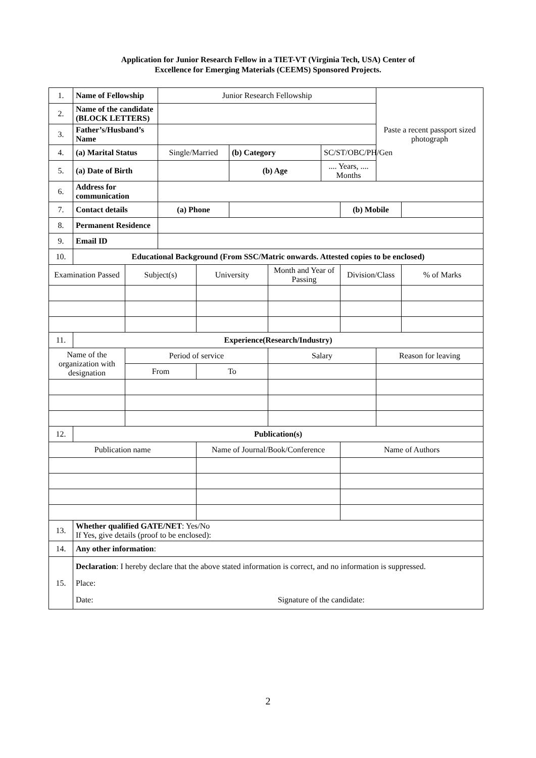Application for Junior Research Fellow in a TIET-VT (Virginia Tech, USA) Center of
Excellence for Emerging Materials (CEEMS) Sponsored Projects.
| 1. | Name of Fellowship | | Junior Research Fellowship | | | | | | Paste a recent passport sized photograph | |
| 2. | Name of the candidate (BLOCK LETTERS) | | | | | | | | | |
| 3. | Father’s/Husband’s Name | | | | | | | | | |
| 4. | (a) Marital Status | | Single/Married | | (b) Category | | SC/ST/OBC/PH/Gen | | | |
| 5. | (a) Date of Birth | | | | (b) Age | | .... Years, .... Months | | | |
| 6. | Address for communication | | | | | | | | | |
| 7. | Contact details | | (a) Phone | | | | | (b) Mobile | | |
| 8. | Permanent Residence | | | | | | | | | |
| 9. | Email ID | | | | | | | | | |
| 10. | Educational Background (From SSC/Matric onwards. Attested copies to be enclosed) | | | | | | | | | |
| Examination Passed | | Subject(s) | | University | | Month and Year of Passing | | Division/Class | | % of Marks |
| 11. | Experience(Research/Industry) | | | | | | | | | |
| Name of the organization with designation | | Period of service | | | | Salary | | | Reason for leaving | |
| | | From | | To | | | | | | |
| 12. | Publication(s) | | | | | | | | | |
| Publication name | | | | Name of Journal/Book/Conference | | | | Name of Authors | | |
| 13. | Whether qualified GATE/NET : Yes/No If Yes, give details (proof to be enclosed): | | | | | | | | | |
| 14. | Any other information : | | | | | | | | | |
| 15. | Declaration : I hereby declare that the above stated information is correct, and no information is suppressed. Place: Date: Signature of the candidate: | | | | | | | | | |
2